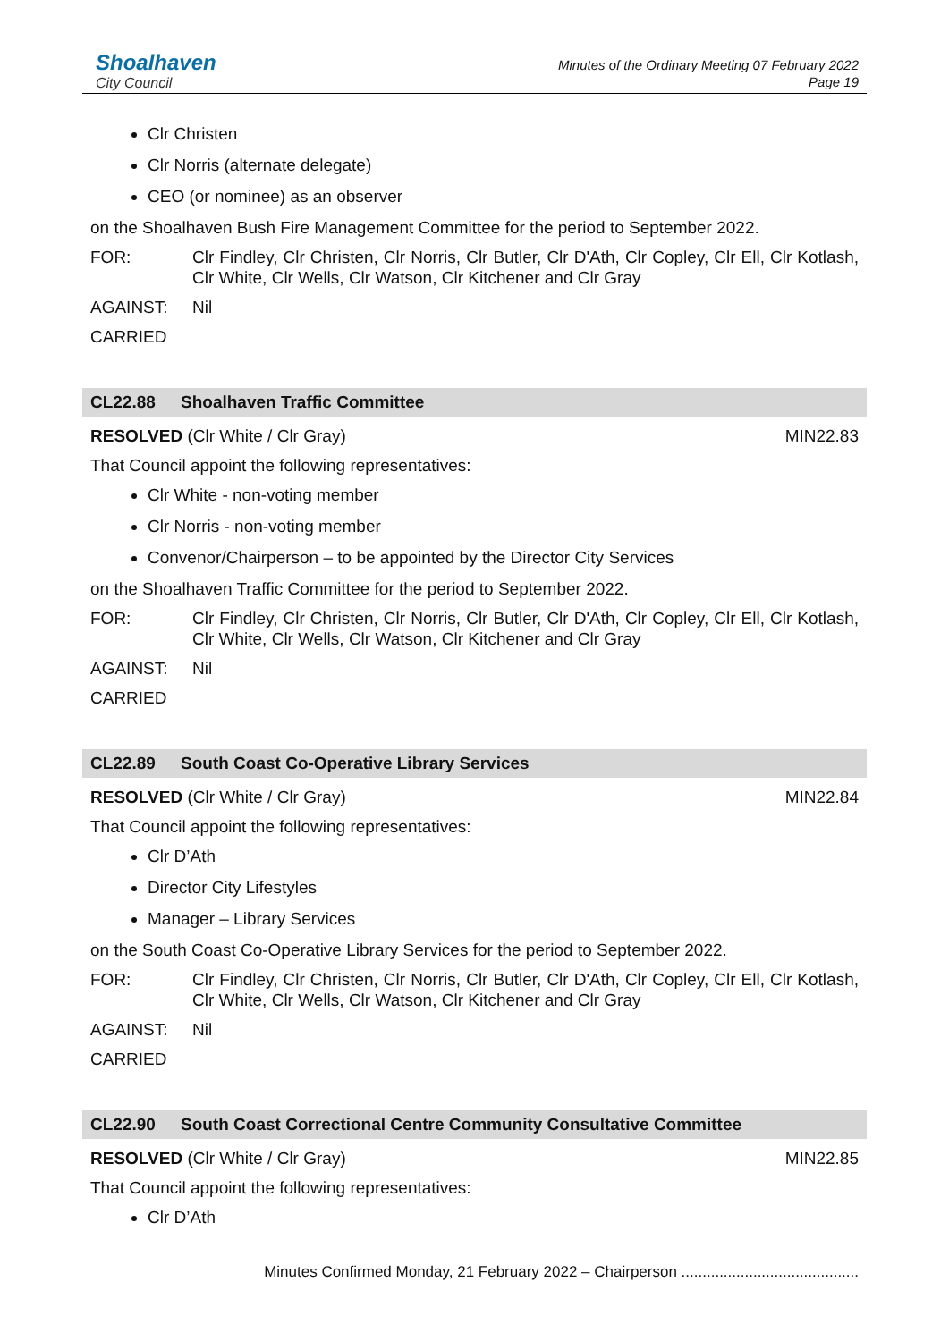Shoalhaven
City Council
Minutes of the Ordinary Meeting 07 February 2022
Page 19
Clr Christen
Clr Norris (alternate delegate)
CEO (or nominee) as an observer
on the Shoalhaven Bush Fire Management Committee for the period to September 2022.
FOR: Clr Findley, Clr Christen, Clr Norris, Clr Butler, Clr D'Ath, Clr Copley, Clr Ell, Clr Kotlash, Clr White, Clr Wells, Clr Watson, Clr Kitchener and Clr Gray
AGAINST: Nil
CARRIED
CL22.88 Shoalhaven Traffic Committee
RESOLVED (Clr White / Clr Gray) MIN22.83
That Council appoint the following representatives:
Clr White - non-voting member
Clr Norris - non-voting member
Convenor/Chairperson – to be appointed by the Director City Services
on the Shoalhaven Traffic Committee for the period to September 2022.
FOR: Clr Findley, Clr Christen, Clr Norris, Clr Butler, Clr D'Ath, Clr Copley, Clr Ell, Clr Kotlash, Clr White, Clr Wells, Clr Watson, Clr Kitchener and Clr Gray
AGAINST: Nil
CARRIED
CL22.89 South Coast Co-Operative Library Services
RESOLVED (Clr White / Clr Gray) MIN22.84
That Council appoint the following representatives:
Clr D’Ath
Director City Lifestyles
Manager – Library Services
on the South Coast Co-Operative Library Services for the period to September 2022.
FOR: Clr Findley, Clr Christen, Clr Norris, Clr Butler, Clr D'Ath, Clr Copley, Clr Ell, Clr Kotlash, Clr White, Clr Wells, Clr Watson, Clr Kitchener and Clr Gray
AGAINST: Nil
CARRIED
CL22.90 South Coast Correctional Centre Community Consultative Committee
RESOLVED (Clr White / Clr Gray) MIN22.85
That Council appoint the following representatives:
Clr D’Ath
Minutes Confirmed Monday, 21 February 2022 – Chairperson ..........................................